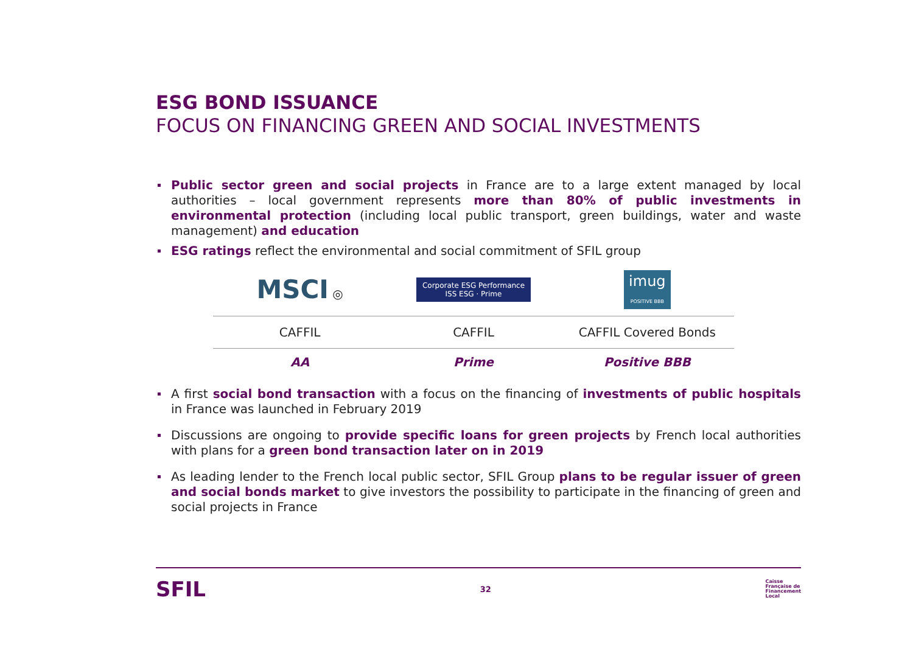ESG BOND ISSUANCE
FOCUS ON FINANCING GREEN AND SOCIAL INVESTMENTS
Public sector green and social projects in France are to a large extent managed by local authorities – local government represents more than 80% of public investments in environmental protection (including local public transport, green buildings, water and waste management) and education
ESG ratings reflect the environmental and social commitment of SFIL group
| MSCI ◎ | Corporate ESG Performance ISS ESG · Prime | imug POSITIVE BBB |
| CAFFIL | CAFFIL | CAFFIL Covered Bonds |
| AA | Prime | Positive BBB |
A first social bond transaction with a focus on the financing of investments of public hospitals in France was launched in February 2019
Discussions are ongoing to provide specific loans for green projects by French local authorities with plans for a green bond transaction later on in 2019
As leading lender to the French local public sector, SFIL Group plans to be regular issuer of green and social bonds market to give investors the possibility to participate in the financing of green and social projects in France
SFIL 32 Caisse
Française de
Financement
Local